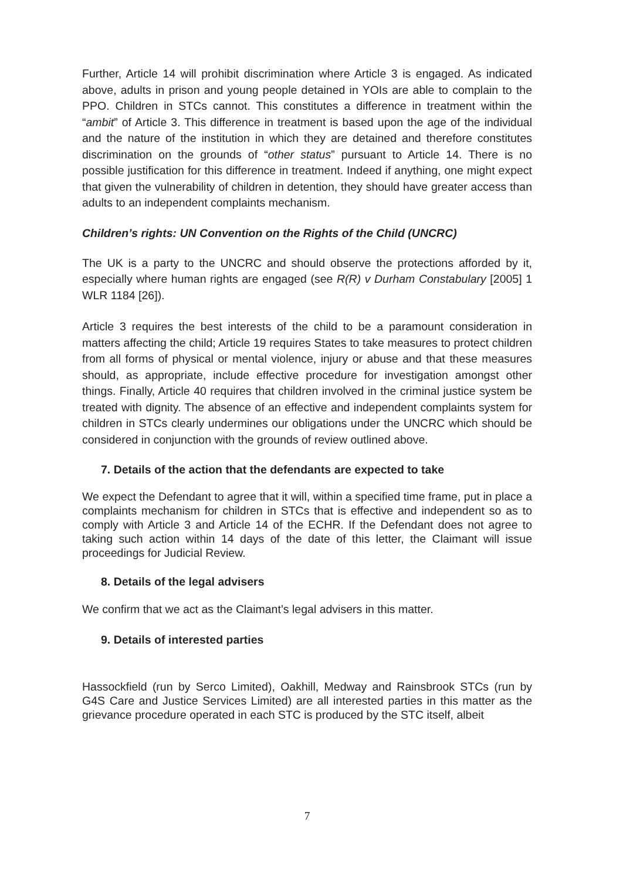Further, Article 14 will prohibit discrimination where Article 3 is engaged. As indicated above, adults in prison and young people detained in YOIs are able to complain to the PPO. Children in STCs cannot. This constitutes a difference in treatment within the “ambit” of Article 3. This difference in treatment is based upon the age of the individual and the nature of the institution in which they are detained and therefore constitutes discrimination on the grounds of “other status” pursuant to Article 14. There is no possible justification for this difference in treatment. Indeed if anything, one might expect that given the vulnerability of children in detention, they should have greater access than adults to an independent complaints mechanism.
Children’s rights: UN Convention on the Rights of the Child (UNCRC)
The UK is a party to the UNCRC and should observe the protections afforded by it, especially where human rights are engaged (see R(R) v Durham Constabulary [2005] 1 WLR 1184 [26]).
Article 3 requires the best interests of the child to be a paramount consideration in matters affecting the child; Article 19 requires States to take measures to protect children from all forms of physical or mental violence, injury or abuse and that these measures should, as appropriate, include effective procedure for investigation amongst other things. Finally, Article 40 requires that children involved in the criminal justice system be treated with dignity. The absence of an effective and independent complaints system for children in STCs clearly undermines our obligations under the UNCRC which should be considered in conjunction with the grounds of review outlined above.
7. Details of the action that the defendants are expected to take
We expect the Defendant to agree that it will, within a specified time frame, put in place a complaints mechanism for children in STCs that is effective and independent so as to comply with Article 3 and Article 14 of the ECHR. If the Defendant does not agree to taking such action within 14 days of the date of this letter, the Claimant will issue proceedings for Judicial Review.
8. Details of the legal advisers
We confirm that we act as the Claimant’s legal advisers in this matter.
9. Details of interested parties
Hassockfield (run by Serco Limited), Oakhill, Medway and Rainsbrook STCs (run by G4S Care and Justice Services Limited) are all interested parties in this matter as the grievance procedure operated in each STC is produced by the STC itself, albeit
7